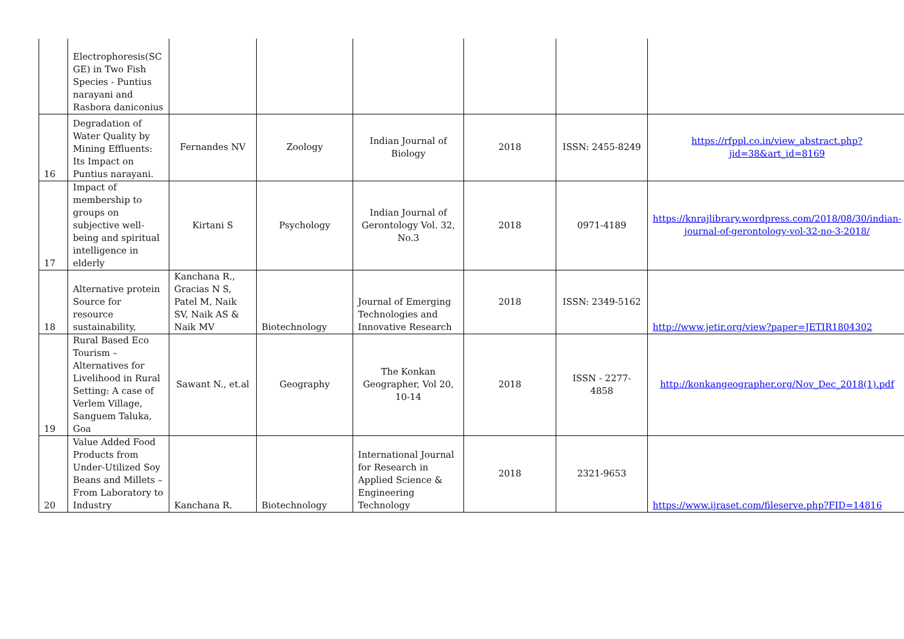| | Electrophoresis(SC GE) in Two Fish Species - Puntius narayani and Rasbora daniconius | | | | | | |
| 16 | Degradation of Water Quality by Mining Effluents: Its Impact on Puntius narayani. | Fernandes NV | Zoology | Indian Journal of Biology | 2018 | ISSN: 2455-8249 | https://rfppl.co.in/view_abstract.php?jid=38&art_id=8169 |
| 17 | Impact of membership to groups on subjective well-being and spiritual intelligence in elderly | Kirtani S | Psychology | Indian Journal of Gerontology Vol. 32, No.3 | 2018 | 0971-4189 | https://knrajlibrary.wordpress.com/2018/08/30/indian-journal-of-gerontology-vol-32-no-3-2018/ |
| 18 | Alternative protein Source for resource sustainability, | Kanchana R., Gracias N S, Patel M, Naik SV, Naik AS & Naik MV | Biotechnology | Journal of Emerging Technologies and Innovative Research | 2018 | ISSN: 2349-5162 | http://www.jetir.org/view?paper=JETIR1804302 |
| 19 | Rural Based Eco Tourism – Alternatives for Livelihood in Rural Setting: A case of Verlem Village, Sanguem Taluka, Goa | Sawant N., et.al | Geography | The Konkan Geographer, Vol 20, 10-14 | 2018 | ISSN - 2277-4858 | http://konkangeographer.org/Nov_Dec_2018(1).pdf |
| 20 | Value Added Food Products from Under-Utilized Soy Beans and Millets – From Laboratory to Industry | Kanchana R. | Biotechnology | International Journal for Research in Applied Science & Engineering Technology | 2018 | 2321-9653 | https://www.ijraset.com/fileserve.php?FID=14816 |